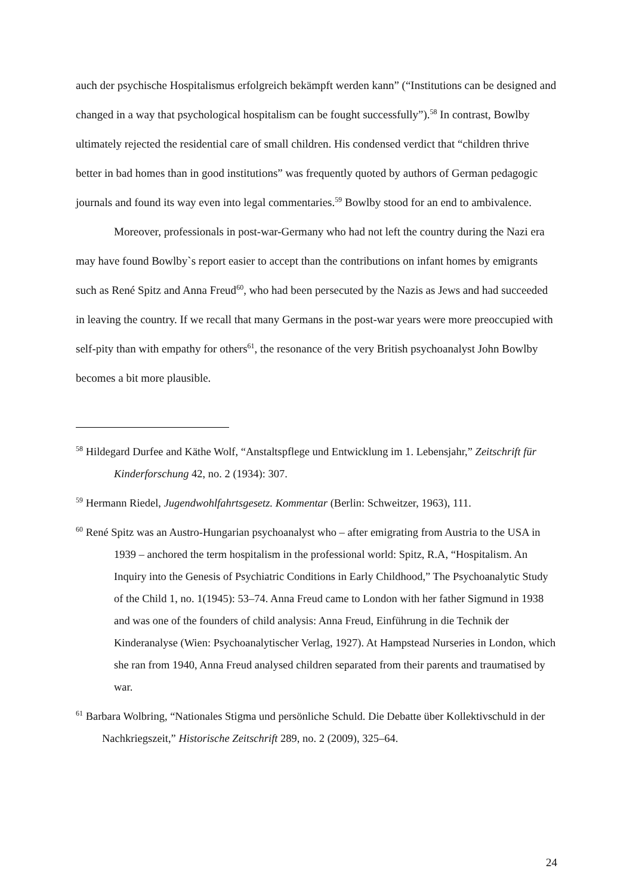auch der psychische Hospitalismus erfolgreich bekämpft werden kann” (“Institutions can be designed and changed in a way that psychological hospitalism can be fought successfully”).<sup>58</sup> In contrast, Bowlby ultimately rejected the residential care of small children. His condensed verdict that “children thrive better in bad homes than in good institutions” was frequently quoted by authors of German pedagogic journals and found its way even into legal commentaries.<sup>59</sup> Bowlby stood for an end to ambivalence.
Moreover, professionals in post-war-Germany who had not left the country during the Nazi era may have found Bowlby`s report easier to accept than the contributions on infant homes by emigrants such as René Spitz and Anna Freud<sup>60</sup>, who had been persecuted by the Nazis as Jews and had succeeded in leaving the country. If we recall that many Germans in the post-war years were more preoccupied with self-pity than with empathy for others<sup>61</sup>, the resonance of the very British psychoanalyst John Bowlby becomes a bit more plausible.
<sup>58</sup> Hildegard Durfee and Käthe Wolf, “Anstaltspflege und Entwicklung im 1. Lebensjahr,” Zeitschrift für Kinderforschung 42, no. 2 (1934): 307.
<sup>59</sup> Hermann Riedel, Jugendwohlfahrtsgesetz. Kommentar (Berlin: Schweitzer, 1963), 111.
<sup>60</sup> René Spitz was an Austro-Hungarian psychoanalyst who – after emigrating from Austria to the USA in 1939 – anchored the term hospitalism in the professional world: Spitz, R.A, “Hospitalism. An Inquiry into the Genesis of Psychiatric Conditions in Early Childhood,” The Psychoanalytic Study of the Child 1, no. 1(1945): 53–74. Anna Freud came to London with her father Sigmund in 1938 and was one of the founders of child analysis: Anna Freud, Einführung in die Technik der Kinderanalyse (Wien: Psychoanalytischer Verlag, 1927). At Hampstead Nurseries in London, which she ran from 1940, Anna Freud analysed children separated from their parents and traumatised by war.
<sup>61</sup> Barbara Wolbring, “Nationales Stigma und persönliche Schuld. Die Debatte über Kollektivschuld in der Nachkriegszeit,” Historische Zeitschrift 289, no. 2 (2009), 325–64.
24